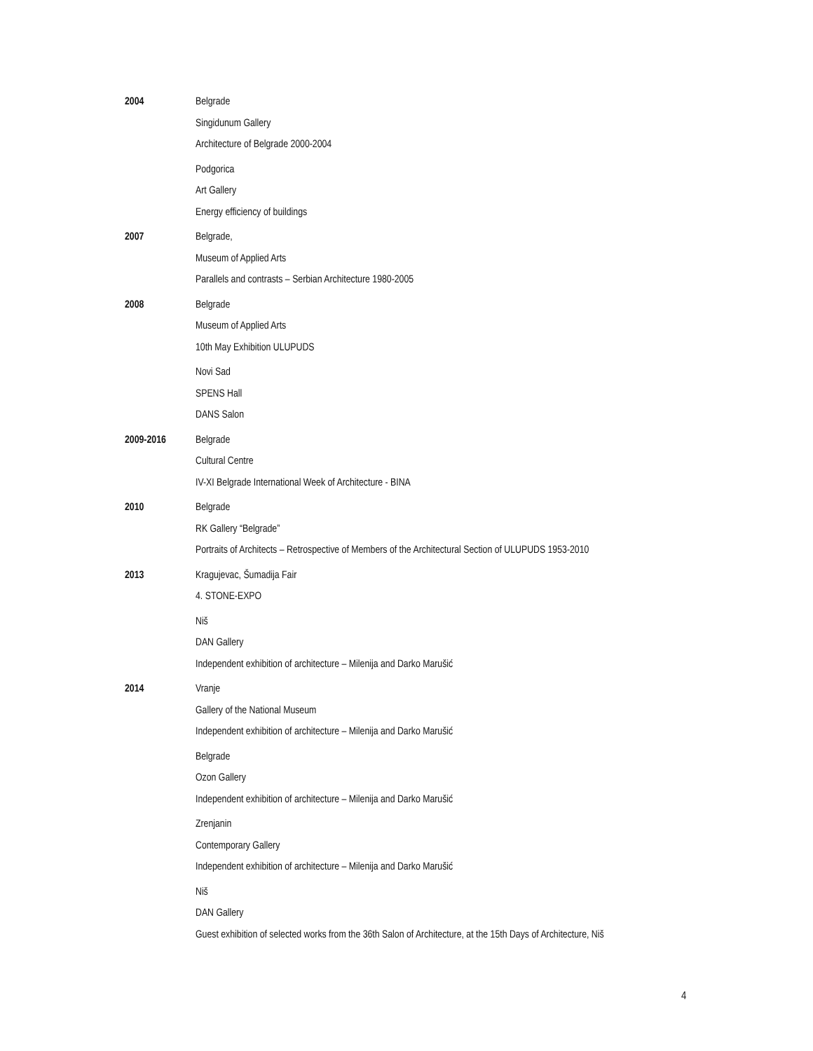2004
Belgrade
Singidunum Gallery
Architecture of Belgrade 2000-2004
Podgorica
Art Gallery
Energy efficiency of buildings
2007
Belgrade,
Museum of Applied Arts
Parallels and contrasts – Serbian Architecture 1980-2005
2008
Belgrade
Museum of Applied Arts
10th May Exhibition ULUPUDS
Novi Sad
SPENS Hall
DANS Salon
2009-2016
Belgrade
Cultural Centre
IV-XI Belgrade International Week of Architecture - BINA
2010
Belgrade
RK Gallery “Belgrade”
Portraits of Architects – Retrospective of Members of the Architectural Section of ULUPUDS 1953-2010
2013
Kragujevac, Šumadija Fair
4. STONE-EXPO
Niš
DAN Gallery
Independent exhibition of architecture – Milenija and Darko Marušić
2014
Vranje
Gallery of the National Museum
Independent exhibition of architecture – Milenija and Darko Marušić
Belgrade
Ozon Gallery
Independent exhibition of architecture – Milenija and Darko Marušić
Zrenjanin
Contemporary Gallery
Independent exhibition of architecture – Milenija and Darko Marušić
Niš
DAN Gallery
Guest exhibition of selected works from the 36th Salon of Architecture, at the 15th Days of Architecture, Niš
4